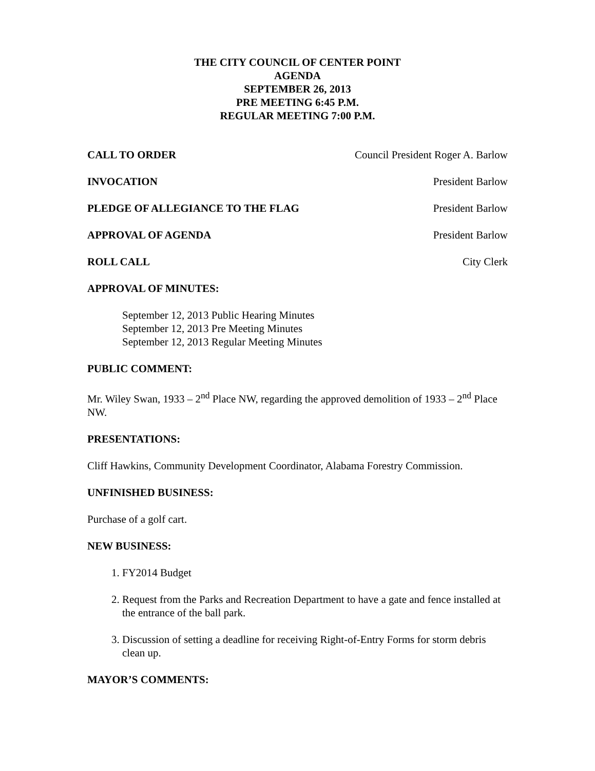THE CITY COUNCIL OF CENTER POINT
AGENDA
SEPTEMBER 26, 2013
PRE MEETING 6:45 P.M.
REGULAR MEETING 7:00 P.M.
CALL TO ORDER Council President Roger A. Barlow
INVOCATION President Barlow
PLEDGE OF ALLEGIANCE TO THE FLAG President Barlow
APPROVAL OF AGENDA President Barlow
ROLL CALL City Clerk
APPROVAL OF MINUTES:
September 12, 2013 Public Hearing Minutes
September 12, 2013 Pre Meeting Minutes
September 12, 2013 Regular Meeting Minutes
PUBLIC COMMENT:
Mr. Wiley Swan, 1933 – 2<sup>nd</sup> Place NW, regarding the approved demolition of 1933 – 2<sup>nd</sup> Place NW.
PRESENTATIONS:
Cliff Hawkins, Community Development Coordinator, Alabama Forestry Commission.
UNFINISHED BUSINESS:
Purchase of a golf cart.
NEW BUSINESS:
1. FY2014 Budget
2. Request from the Parks and Recreation Department to have a gate and fence installed at the entrance of the ball park.
3. Discussion of setting a deadline for receiving Right-of-Entry Forms for storm debris clean up.
MAYOR’S COMMENTS: